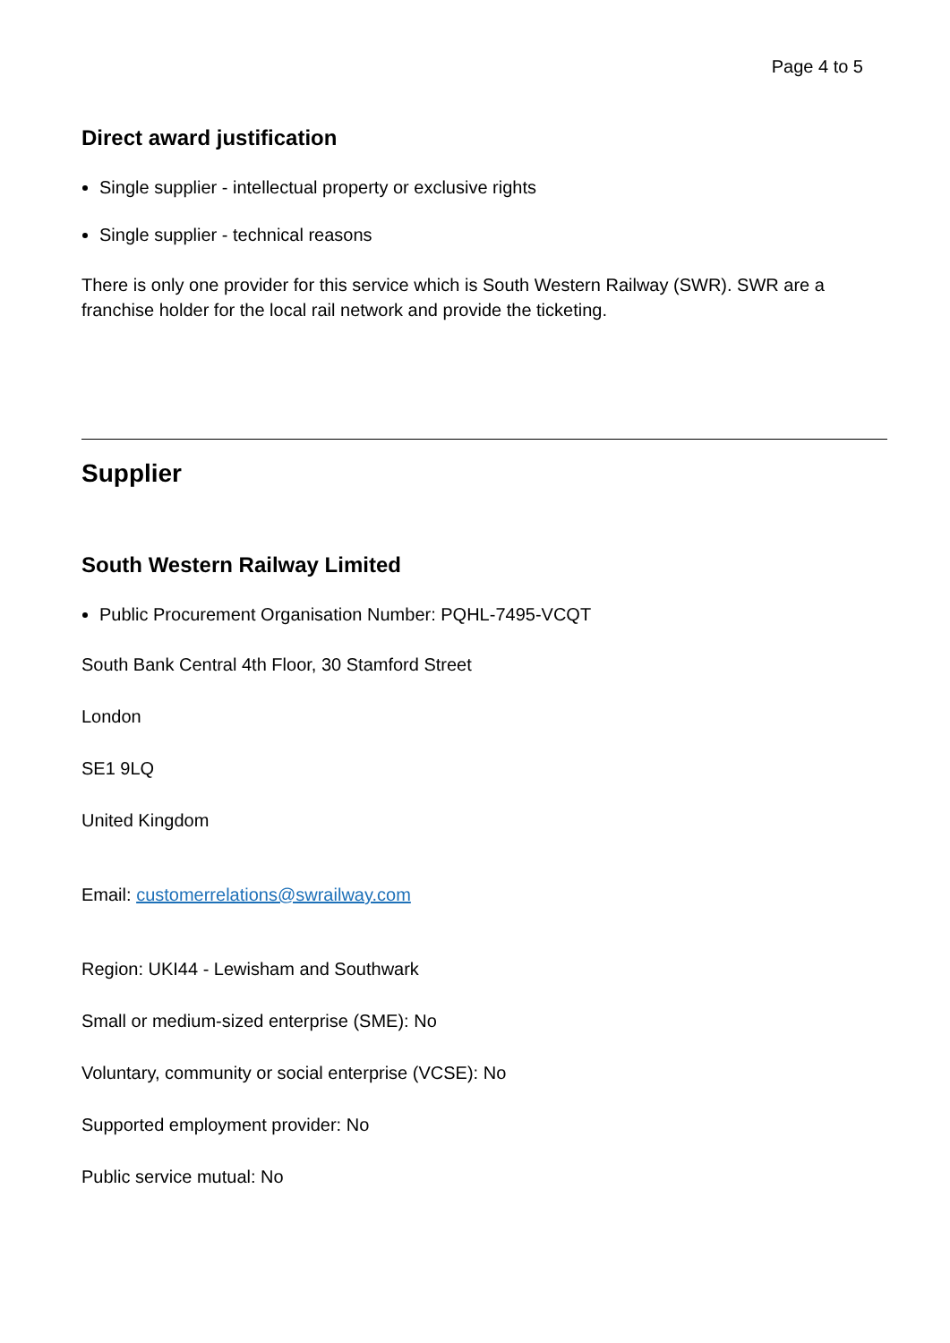Page 4 to 5
Direct award justification
Single supplier - intellectual property or exclusive rights
Single supplier - technical reasons
There is only one provider for this service which is South Western Railway (SWR). SWR are a franchise holder for the local rail network and provide the ticketing.
Supplier
South Western Railway Limited
Public Procurement Organisation Number: PQHL-7495-VCQT
South Bank Central 4th Floor, 30 Stamford Street
London
SE1 9LQ
United Kingdom
Email: customerrelations@swrailway.com
Region: UKI44 - Lewisham and Southwark
Small or medium-sized enterprise (SME): No
Voluntary, community or social enterprise (VCSE): No
Supported employment provider: No
Public service mutual: No